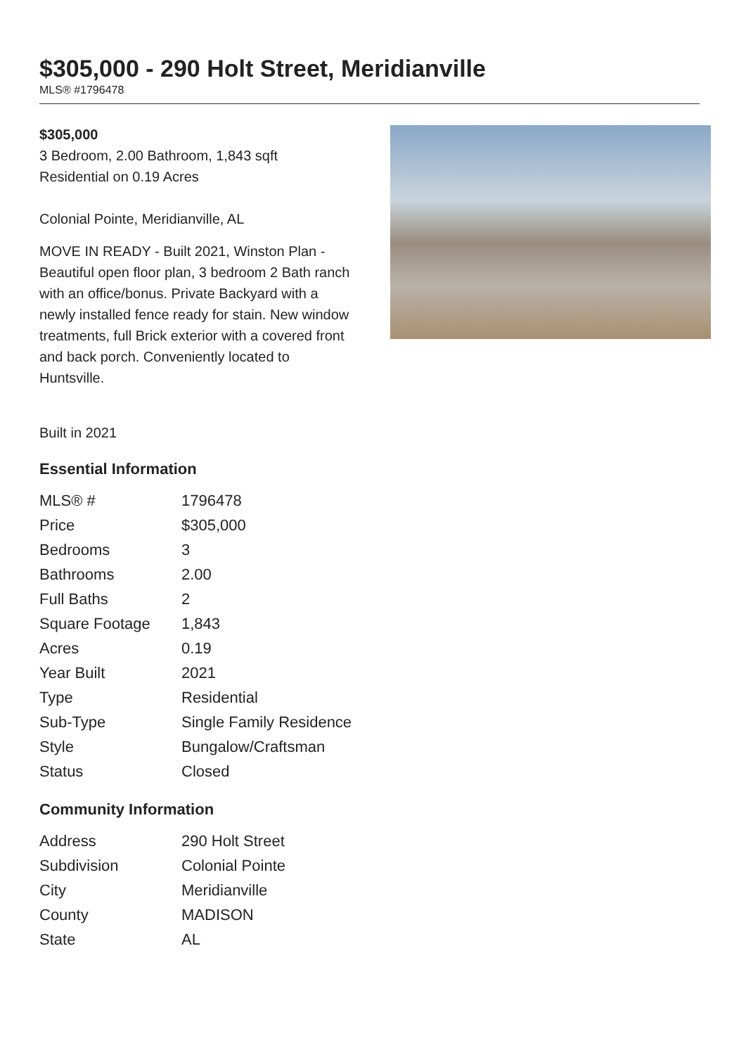$305,000 - 290 Holt Street, Meridianville
MLS® #1796478
$305,000
3 Bedroom, 2.00 Bathroom, 1,843 sqft
Residential on 0.19 Acres
Colonial Pointe, Meridianville, AL
MOVE IN READY - Built 2021, Winston Plan - Beautiful open floor plan, 3 bedroom 2 Bath ranch with an office/bonus. Private Backyard with a newly installed fence ready for stain. New window treatments, full Brick exterior with a covered front and back porch. Conveniently located to Huntsville.
Built in 2021
Essential Information
| MLS® # | 1796478 |
| Price | $305,000 |
| Bedrooms | 3 |
| Bathrooms | 2.00 |
| Full Baths | 2 |
| Square Footage | 1,843 |
| Acres | 0.19 |
| Year Built | 2021 |
| Type | Residential |
| Sub-Type | Single Family Residence |
| Style | Bungalow/Craftsman |
| Status | Closed |
Community Information
| Address | 290 Holt Street |
| Subdivision | Colonial Pointe |
| City | Meridianville |
| County | MADISON |
| State | AL |